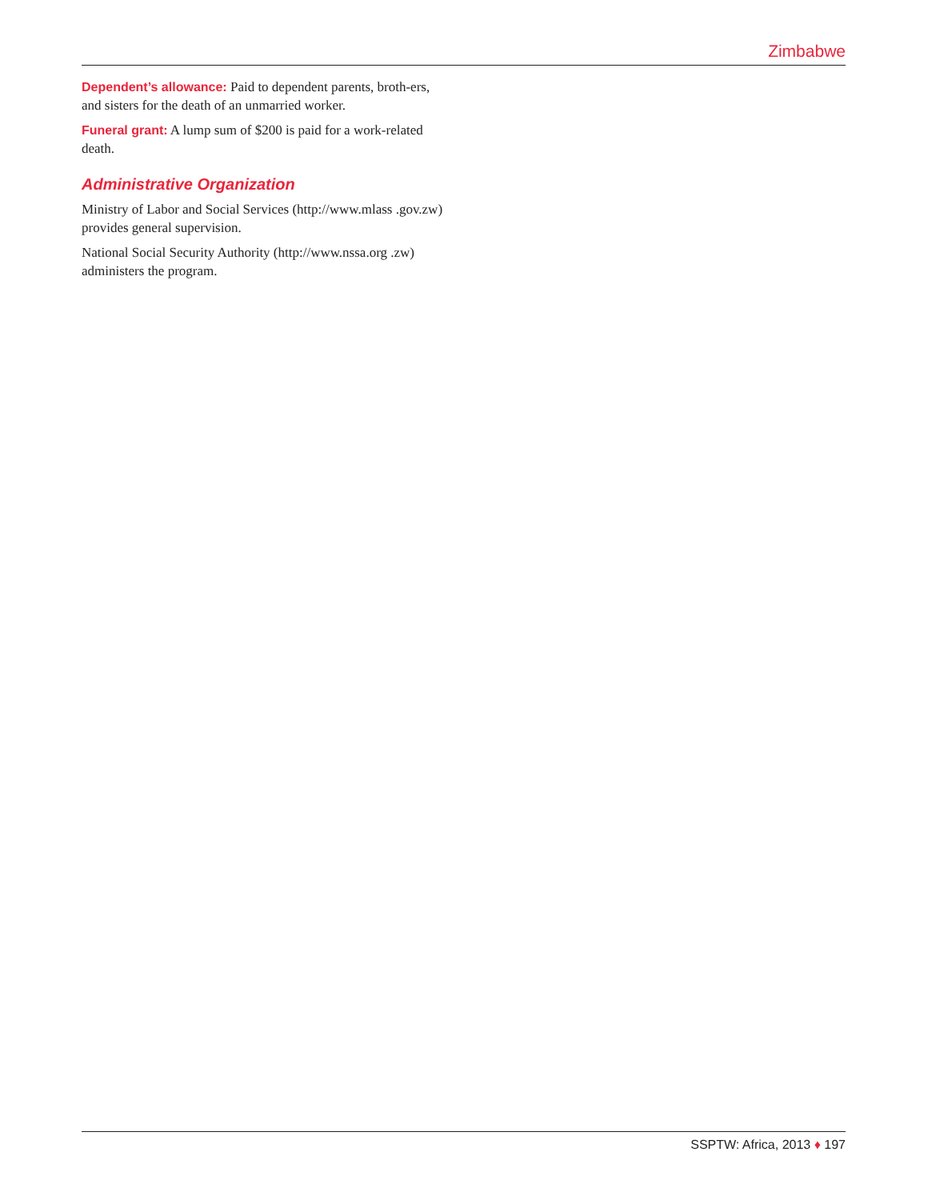Zimbabwe
Dependent’s allowance: Paid to dependent parents, broth-ers, and sisters for the death of an unmarried worker.
Funeral grant: A lump sum of $200 is paid for a work-related death.
Administrative Organization
Ministry of Labor and Social Services (http://www.mlass .gov.zw) provides general supervision.
National Social Security Authority (http://www.nssa.org .zw) administers the program.
SSPTW: Africa, 2013 ♦ 197